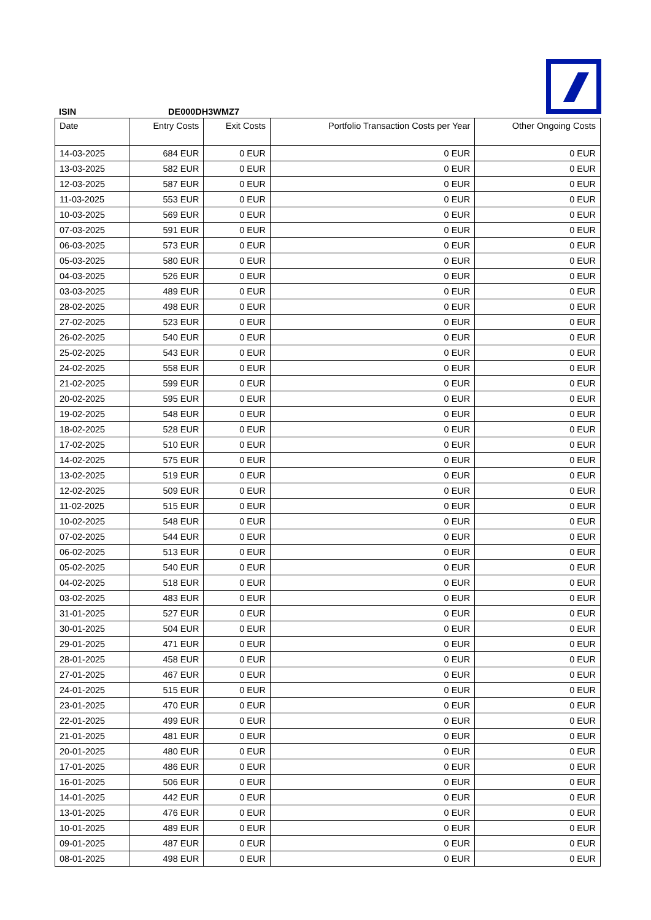ISIN DE000DH3WMZ7
| Date | Entry Costs | Exit Costs | Portfolio Transaction Costs per Year | Other Ongoing Costs |
| --- | --- | --- | --- | --- |
| 14-03-2025 | 684 EUR | 0 EUR | 0 EUR | 0 EUR |
| 13-03-2025 | 582 EUR | 0 EUR | 0 EUR | 0 EUR |
| 12-03-2025 | 587 EUR | 0 EUR | 0 EUR | 0 EUR |
| 11-03-2025 | 553 EUR | 0 EUR | 0 EUR | 0 EUR |
| 10-03-2025 | 569 EUR | 0 EUR | 0 EUR | 0 EUR |
| 07-03-2025 | 591 EUR | 0 EUR | 0 EUR | 0 EUR |
| 06-03-2025 | 573 EUR | 0 EUR | 0 EUR | 0 EUR |
| 05-03-2025 | 580 EUR | 0 EUR | 0 EUR | 0 EUR |
| 04-03-2025 | 526 EUR | 0 EUR | 0 EUR | 0 EUR |
| 03-03-2025 | 489 EUR | 0 EUR | 0 EUR | 0 EUR |
| 28-02-2025 | 498 EUR | 0 EUR | 0 EUR | 0 EUR |
| 27-02-2025 | 523 EUR | 0 EUR | 0 EUR | 0 EUR |
| 26-02-2025 | 540 EUR | 0 EUR | 0 EUR | 0 EUR |
| 25-02-2025 | 543 EUR | 0 EUR | 0 EUR | 0 EUR |
| 24-02-2025 | 558 EUR | 0 EUR | 0 EUR | 0 EUR |
| 21-02-2025 | 599 EUR | 0 EUR | 0 EUR | 0 EUR |
| 20-02-2025 | 595 EUR | 0 EUR | 0 EUR | 0 EUR |
| 19-02-2025 | 548 EUR | 0 EUR | 0 EUR | 0 EUR |
| 18-02-2025 | 528 EUR | 0 EUR | 0 EUR | 0 EUR |
| 17-02-2025 | 510 EUR | 0 EUR | 0 EUR | 0 EUR |
| 14-02-2025 | 575 EUR | 0 EUR | 0 EUR | 0 EUR |
| 13-02-2025 | 519 EUR | 0 EUR | 0 EUR | 0 EUR |
| 12-02-2025 | 509 EUR | 0 EUR | 0 EUR | 0 EUR |
| 11-02-2025 | 515 EUR | 0 EUR | 0 EUR | 0 EUR |
| 10-02-2025 | 548 EUR | 0 EUR | 0 EUR | 0 EUR |
| 07-02-2025 | 544 EUR | 0 EUR | 0 EUR | 0 EUR |
| 06-02-2025 | 513 EUR | 0 EUR | 0 EUR | 0 EUR |
| 05-02-2025 | 540 EUR | 0 EUR | 0 EUR | 0 EUR |
| 04-02-2025 | 518 EUR | 0 EUR | 0 EUR | 0 EUR |
| 03-02-2025 | 483 EUR | 0 EUR | 0 EUR | 0 EUR |
| 31-01-2025 | 527 EUR | 0 EUR | 0 EUR | 0 EUR |
| 30-01-2025 | 504 EUR | 0 EUR | 0 EUR | 0 EUR |
| 29-01-2025 | 471 EUR | 0 EUR | 0 EUR | 0 EUR |
| 28-01-2025 | 458 EUR | 0 EUR | 0 EUR | 0 EUR |
| 27-01-2025 | 467 EUR | 0 EUR | 0 EUR | 0 EUR |
| 24-01-2025 | 515 EUR | 0 EUR | 0 EUR | 0 EUR |
| 23-01-2025 | 470 EUR | 0 EUR | 0 EUR | 0 EUR |
| 22-01-2025 | 499 EUR | 0 EUR | 0 EUR | 0 EUR |
| 21-01-2025 | 481 EUR | 0 EUR | 0 EUR | 0 EUR |
| 20-01-2025 | 480 EUR | 0 EUR | 0 EUR | 0 EUR |
| 17-01-2025 | 486 EUR | 0 EUR | 0 EUR | 0 EUR |
| 16-01-2025 | 506 EUR | 0 EUR | 0 EUR | 0 EUR |
| 14-01-2025 | 442 EUR | 0 EUR | 0 EUR | 0 EUR |
| 13-01-2025 | 476 EUR | 0 EUR | 0 EUR | 0 EUR |
| 10-01-2025 | 489 EUR | 0 EUR | 0 EUR | 0 EUR |
| 09-01-2025 | 487 EUR | 0 EUR | 0 EUR | 0 EUR |
| 08-01-2025 | 498 EUR | 0 EUR | 0 EUR | 0 EUR |